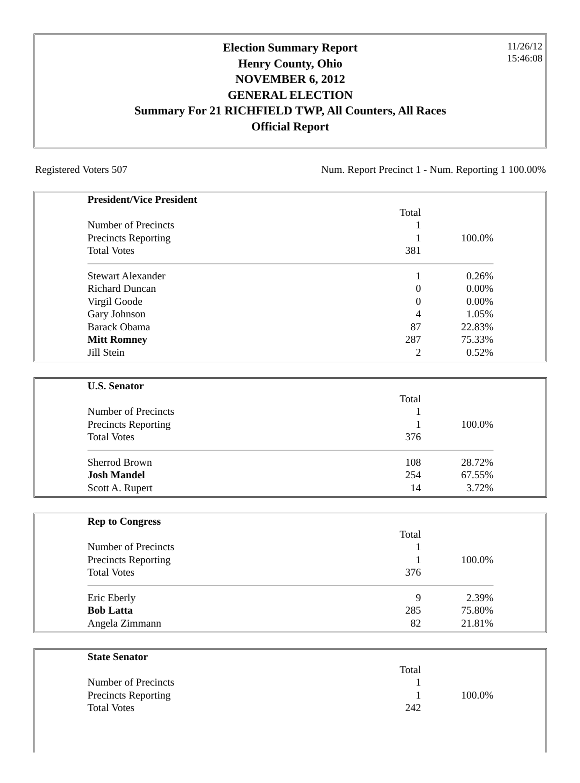11/26/12
15:46:08
Election Summary Report
Henry County, Ohio
NOVEMBER 6, 2012
GENERAL ELECTION
Summary For 21 RICHFIELD TWP, All Counters, All Races
Official Report
Registered Voters 507 Num. Report Precinct 1 - Num. Reporting 1 100.00%
| President/Vice President | | |
| | Total | |
| Number of Precincts | 1 | |
| Precincts Reporting | 1 | 100.0% |
| Total Votes | 381 | |
| Stewart Alexander | 1 | 0.26% |
| Richard Duncan | 0 | 0.00% |
| Virgil Goode | 0 | 0.00% |
| Gary Johnson | 4 | 1.05% |
| Barack Obama | 87 | 22.83% |
| Mitt Romney | 287 | 75.33% |
| Jill Stein | 2 | 0.52% |
| U.S. Senator | | |
| | Total | |
| Number of Precincts | 1 | |
| Precincts Reporting | 1 | 100.0% |
| Total Votes | 376 | |
| Sherrod Brown | 108 | 28.72% |
| Josh Mandel | 254 | 67.55% |
| Scott A. Rupert | 14 | 3.72% |
| Rep to Congress | | |
| | Total | |
| Number of Precincts | 1 | |
| Precincts Reporting | 1 | 100.0% |
| Total Votes | 376 | |
| Eric Eberly | 9 | 2.39% |
| Bob Latta | 285 | 75.80% |
| Angela Zimmann | 82 | 21.81% |
| State Senator | | |
| | Total | |
| Number of Precincts | 1 | |
| Precincts Reporting | 1 | 100.0% |
| Total Votes | 242 | |